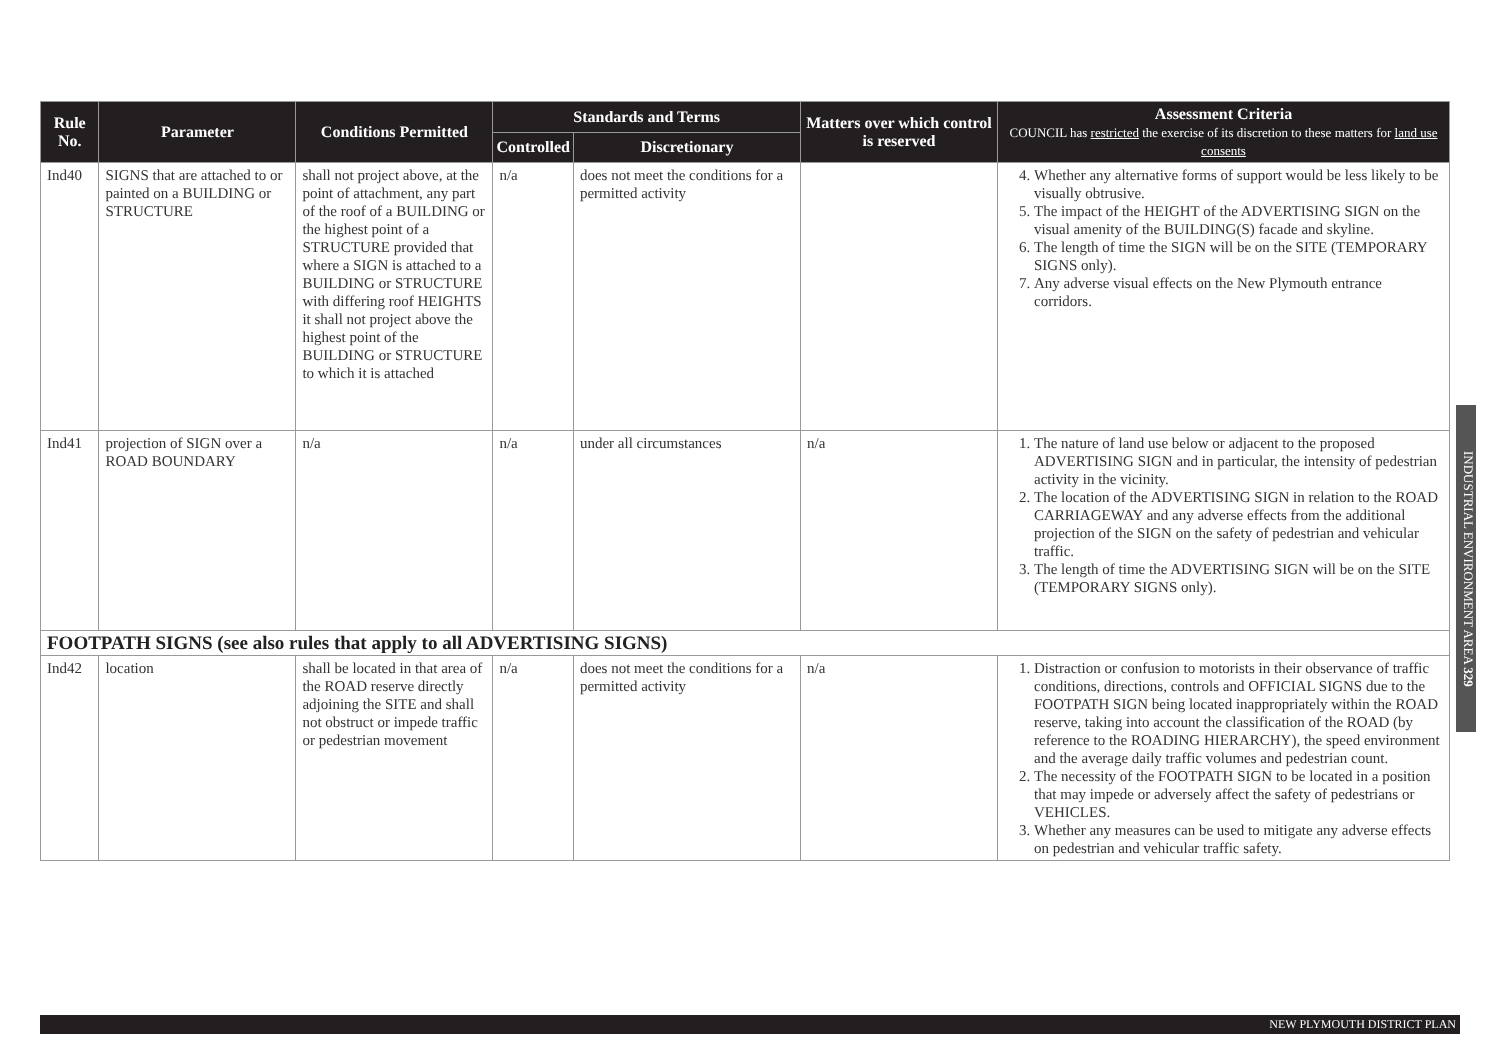| Rule No. | Parameter | Conditions Permitted | Standards and Terms | | Matters over which control is reserved | Assessment Criteria COUNCIL has restricted the exercise of its discretion to these matters for land use consents |
| --- | --- | --- | --- | --- | --- | --- |
| | | | Controlled | Discretionary | | |
| Ind40 | SIGNS that are attached to or painted on a BUILDING or STRUCTURE | shall not project above, at the point of attachment, any part of the roof of a BUILDING or the highest point of a STRUCTURE provided that where a SIGN is attached to a BUILDING or STRUCTURE with differing roof HEIGHTS it shall not project above the highest point of the BUILDING or STRUCTURE to which it is attached | n/a | does not meet the conditions for a permitted activity | | 4. Whether any alternative forms of support would be less likely to be visually obtrusive. 5. The impact of the HEIGHT of the ADVERTISING SIGN on the visual amenity of the BUILDING(S) facade and skyline. 6. The length of time the SIGN will be on the SITE (TEMPORARY SIGNS only). 7. Any adverse visual effects on the New Plymouth entrance corridors. |
| Ind41 | projection of SIGN over a ROAD BOUNDARY | n/a | n/a | under all circumstances | n/a | 1. The nature of land use below or adjacent to the proposed ADVERTISING SIGN and in particular, the intensity of pedestrian activity in the vicinity. 2. The location of the ADVERTISING SIGN in relation to the ROAD CARRIAGEWAY and any adverse effects from the additional projection of the SIGN on the safety of pedestrian and vehicular traffic. 3. The length of time the ADVERTISING SIGN will be on the SITE (TEMPORARY SIGNS only). |
| FOOTPATH SIGNS (see also rules that apply to all ADVERTISING SIGNS) | | | | | | |
| Ind42 | location | shall be located in that area of the ROAD reserve directly adjoining the SITE and shall not obstruct or impede traffic or pedestrian movement | n/a | does not meet the conditions for a permitted activity | n/a | 1. Distraction or confusion to motorists in their observance of traffic conditions, directions, controls and OFFICIAL SIGNS due to the FOOTPATH SIGN being located inappropriately within the ROAD reserve, taking into account the classification of the ROAD (by reference to the ROADING HIERARCHY), the speed environment and the average daily traffic volumes and pedestrian count. 2. The necessity of the FOOTPATH SIGN to be located in a position that may impede or adversely affect the safety of pedestrians or VEHICLES. 3. Whether any measures can be used to mitigate any adverse effects on pedestrian and vehicular traffic safety. |
INDUSTRIAL ENVIRONMENT AREA 329
NEW PLYMOUTH DISTRICT PLAN